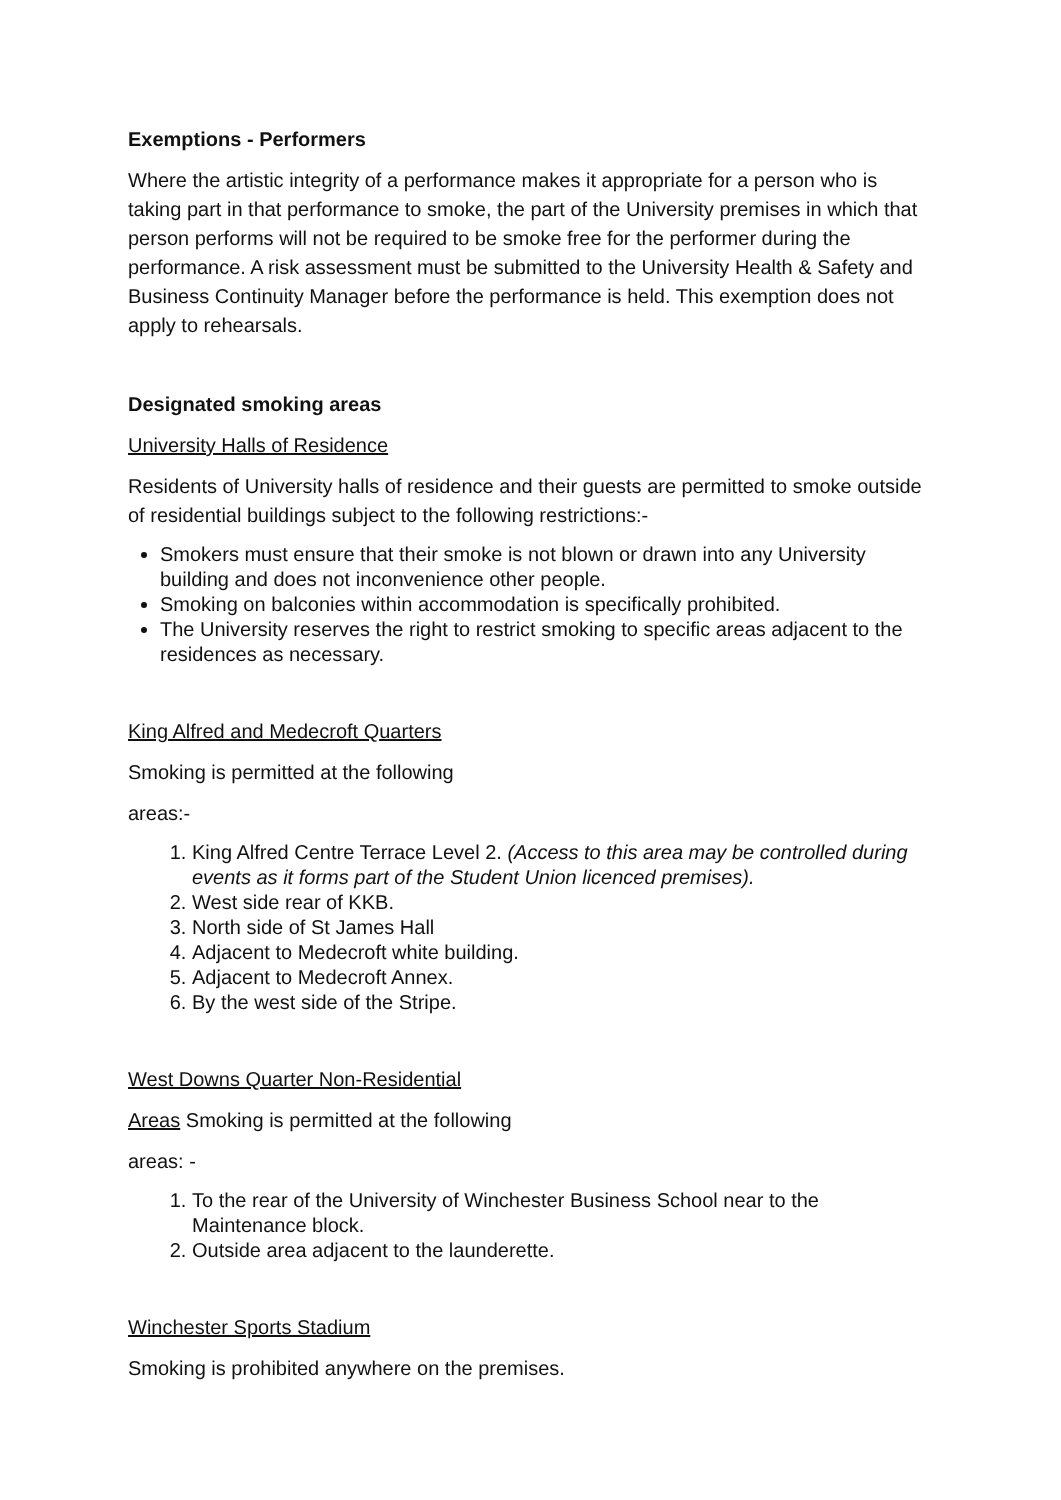Exemptions - Performers
Where the artistic integrity of a performance makes it appropriate for a person who is taking part in that performance to smoke, the part of the University premises in which that person performs will not be required to be smoke free for the performer during the performance. A risk assessment must be submitted to the University Health & Safety and Business Continuity Manager before the performance is held. This exemption does not apply to rehearsals.
Designated smoking areas
University Halls of Residence
Residents of University halls of residence and their guests are permitted to smoke outside of residential buildings subject to the following restrictions:-
Smokers must ensure that their smoke is not blown or drawn into any University building and does not inconvenience other people.
Smoking on balconies within accommodation is specifically prohibited.
The University reserves the right to restrict smoking to specific areas adjacent to the residences as necessary.
King Alfred and Medecroft Quarters
Smoking is permitted at the following
areas:-
1. King Alfred Centre Terrace Level 2. (Access to this area may be controlled during events as it forms part of the Student Union licenced premises).
2. West side rear of KKB.
3. North side of St James Hall
4. Adjacent to Medecroft white building.
5. Adjacent to Medecroft Annex.
6. By the west side of the Stripe.
West Downs Quarter Non-Residential
Areas Smoking is permitted at the following
areas: -
1. To the rear of the University of Winchester Business School near to the Maintenance block.
2. Outside area adjacent to the launderette.
Winchester Sports Stadium
Smoking is prohibited anywhere on the premises.